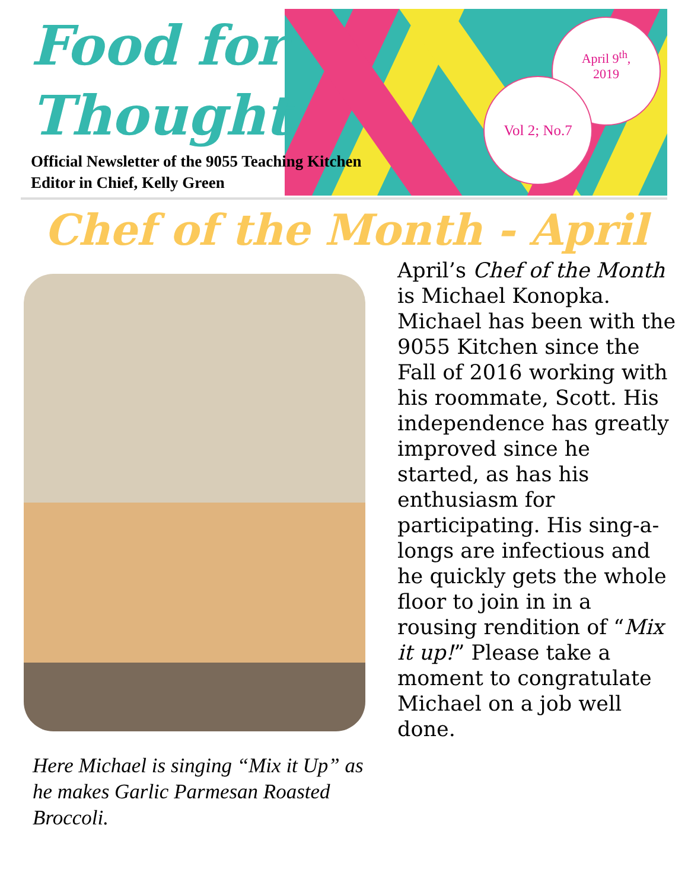April 9<sup>th</sup>,
2019
Vol 2; No.7
Food for
Thought
Official Newsletter of the 9055 Teaching Kitchen
Editor in Chief, Kelly Green
Chef of the Month - April
Here Michael is singing “Mix it Up” as he makes Garlic Parmesan Roasted Broccoli.
April’s Chef of the Month is Michael Konopka. Michael has been with the 9055 Kitchen since the Fall of 2016 working with his roommate, Scott. His independence has greatly improved since he started, as has his enthusiasm for participating. His sing-a-longs are infectious and he quickly gets the whole floor to join in in a rousing rendition of “Mix it up!” Please take a moment to congratulate Michael on a job well done.